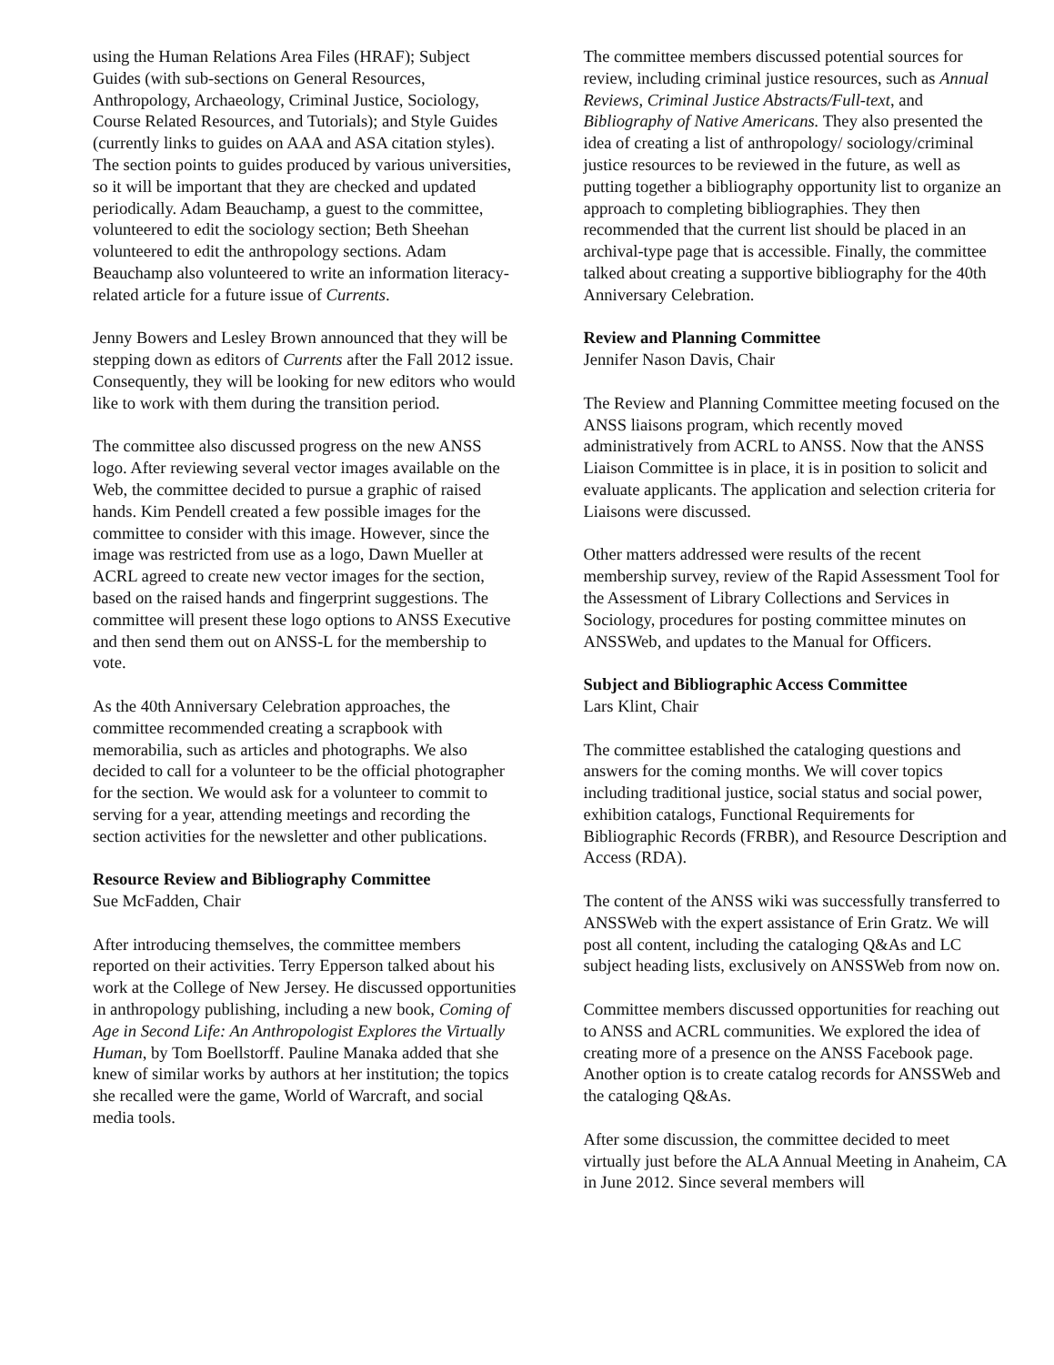using the Human Relations Area Files (HRAF); Subject Guides (with sub-sections on General Resources, Anthropology, Archaeology, Criminal Justice, Sociology, Course Related Resources, and Tutorials); and Style Guides (currently links to guides on AAA and ASA citation styles). The section points to guides produced by various universities, so it will be important that they are checked and updated periodically. Adam Beauchamp, a guest to the committee, volunteered to edit the sociology section; Beth Sheehan volunteered to edit the anthropology sections. Adam Beauchamp also volunteered to write an information literacy-related article for a future issue of Currents.
Jenny Bowers and Lesley Brown announced that they will be stepping down as editors of Currents after the Fall 2012 issue. Consequently, they will be looking for new editors who would like to work with them during the transition period.
The committee also discussed progress on the new ANSS logo. After reviewing several vector images available on the Web, the committee decided to pursue a graphic of raised hands. Kim Pendell created a few possible images for the committee to consider with this image. However, since the image was restricted from use as a logo, Dawn Mueller at ACRL agreed to create new vector images for the section, based on the raised hands and fingerprint suggestions. The committee will present these logo options to ANSS Executive and then send them out on ANSS-L for the membership to vote.
As the 40th Anniversary Celebration approaches, the committee recommended creating a scrapbook with memorabilia, such as articles and photographs. We also decided to call for a volunteer to be the official photographer for the section. We would ask for a volunteer to commit to serving for a year, attending meetings and recording the section activities for the newsletter and other publications.
Resource Review and Bibliography Committee
Sue McFadden, Chair
After introducing themselves, the committee members reported on their activities. Terry Epperson talked about his work at the College of New Jersey. He discussed opportunities in anthropology publishing, including a new book, Coming of Age in Second Life: An Anthropologist Explores the Virtually Human, by Tom Boellstorff. Pauline Manaka added that she knew of similar works by authors at her institution; the topics she recalled were the game, World of Warcraft, and social media tools.
The committee members discussed potential sources for review, including criminal justice resources, such as Annual Reviews, Criminal Justice Abstracts/Full-text, and Bibliography of Native Americans. They also presented the idea of creating a list of anthropology/ sociology/criminal justice resources to be reviewed in the future, as well as putting together a bibliography opportunity list to organize an approach to completing bibliographies. They then recommended that the current list should be placed in an archival-type page that is accessible. Finally, the committee talked about creating a supportive bibliography for the 40th Anniversary Celebration.
Review and Planning Committee
Jennifer Nason Davis, Chair
The Review and Planning Committee meeting focused on the ANSS liaisons program, which recently moved administratively from ACRL to ANSS. Now that the ANSS Liaison Committee is in place, it is in position to solicit and evaluate applicants. The application and selection criteria for Liaisons were discussed.
Other matters addressed were results of the recent membership survey, review of the Rapid Assessment Tool for the Assessment of Library Collections and Services in Sociology, procedures for posting committee minutes on ANSSWeb, and updates to the Manual for Officers.
Subject and Bibliographic Access Committee
Lars Klint, Chair
The committee established the cataloging questions and answers for the coming months. We will cover topics including traditional justice, social status and social power, exhibition catalogs, Functional Requirements for Bibliographic Records (FRBR), and Resource Description and Access (RDA).
The content of the ANSS wiki was successfully transferred to ANSSWeb with the expert assistance of Erin Gratz. We will post all content, including the cataloging Q&As and LC subject heading lists, exclusively on ANSSWeb from now on.
Committee members discussed opportunities for reaching out to ANSS and ACRL communities. We explored the idea of creating more of a presence on the ANSS Facebook page. Another option is to create catalog records for ANSSWeb and the cataloging Q&As.
After some discussion, the committee decided to meet virtually just before the ALA Annual Meeting in Anaheim, CA in June 2012. Since several members will